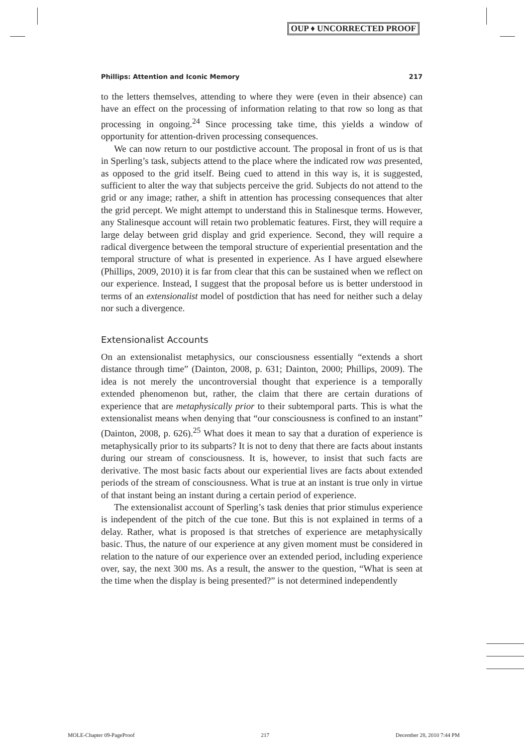OUP ♦ UNCORRECTED PROOF
Phillips: Attention and Iconic Memory 217
to the letters themselves, attending to where they were (even in their absence) can have an effect on the processing of information relating to that row so long as that processing in ongoing.<sup>24</sup> Since processing take time, this yields a window of opportunity for attention-driven processing consequences.
We can now return to our postdictive account. The proposal in front of us is that in Sperling’s task, subjects attend to the place where the indicated row was presented, as opposed to the grid itself. Being cued to attend in this way is, it is suggested, sufficient to alter the way that subjects perceive the grid. Subjects do not attend to the grid or any image; rather, a shift in attention has processing consequences that alter the grid percept. We might attempt to understand this in Stalinesque terms. However, any Stalinesque account will retain two problematic features. First, they will require a large delay between grid display and grid experience. Second, they will require a radical divergence between the temporal structure of experiential presentation and the temporal structure of what is presented in experience. As I have argued elsewhere (Phillips, 2009, 2010) it is far from clear that this can be sustained when we reflect on our experience. Instead, I suggest that the proposal before us is better understood in terms of an extensionalist model of postdiction that has need for neither such a delay nor such a divergence.
Extensionalist Accounts
On an extensionalist metaphysics, our consciousness essentially “extends a short distance through time” (Dainton, 2008, p. 631; Dainton, 2000; Phillips, 2009). The idea is not merely the uncontroversial thought that experience is a temporally extended phenomenon but, rather, the claim that there are certain durations of experience that are metaphysically prior to their subtemporal parts. This is what the extensionalist means when denying that “our consciousness is confined to an instant” (Dainton, 2008, p. 626).<sup>25</sup> What does it mean to say that a duration of experience is metaphysically prior to its subparts? It is not to deny that there are facts about instants during our stream of consciousness. It is, however, to insist that such facts are derivative. The most basic facts about our experiential lives are facts about extended periods of the stream of consciousness. What is true at an instant is true only in virtue of that instant being an instant during a certain period of experience.
The extensionalist account of Sperling’s task denies that prior stimulus experience is independent of the pitch of the cue tone. But this is not explained in terms of a delay. Rather, what is proposed is that stretches of experience are metaphysically basic. Thus, the nature of our experience at any given moment must be considered in relation to the nature of our experience over an extended period, including experience over, say, the next 300 ms. As a result, the answer to the question, “What is seen at the time when the display is being presented?” is not determined independently
MOLE-Chapter 09-PageProof 217 December 28, 2010 7:44 PM